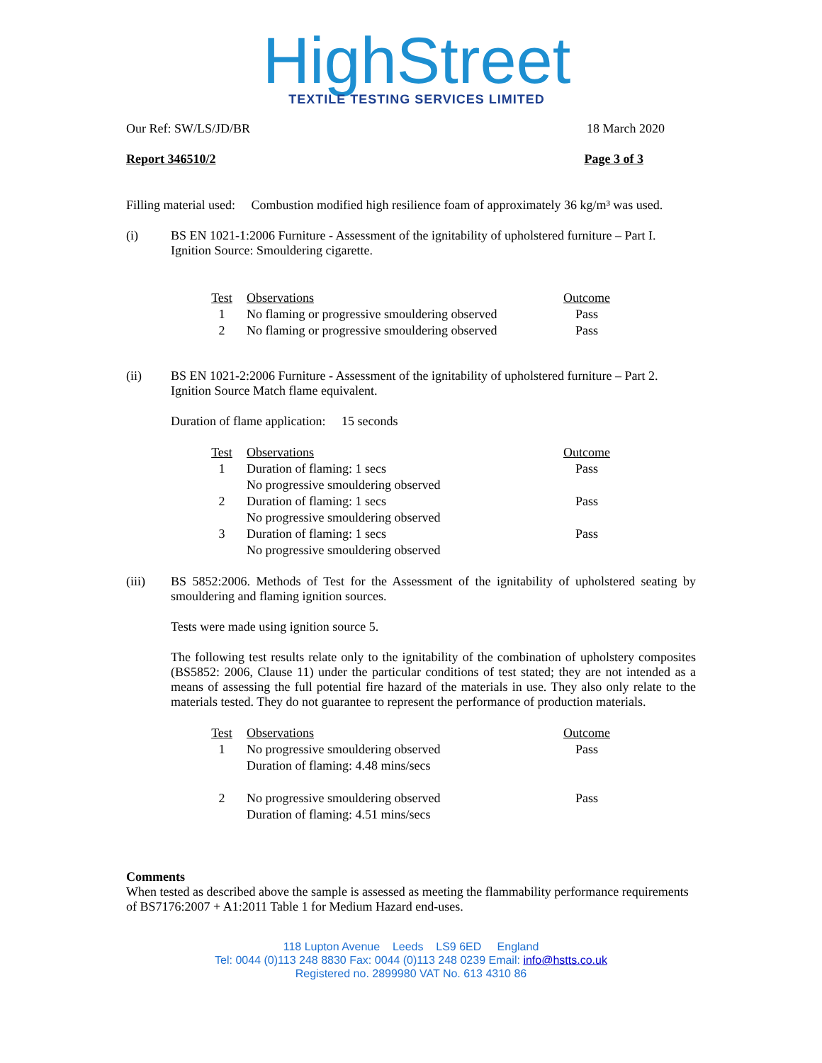HighStreet
TEXTILE TESTING SERVICES LIMITED
Our Ref: SW/LS/JD/BR 18 March 2020
Report 346510/2 Page 3 of 3
Filling material used: Combustion modified high resilience foam of approximately 36 kg/m³ was used.
(i) BS EN 1021-1:2006 Furniture - Assessment of the ignitability of upholstered furniture – Part I.
Ignition Source: Smouldering cigarette.
| Test | Observations | Outcome |
| 1 | No flaming or progressive smouldering observed | Pass |
| 2 | No flaming or progressive smouldering observed | Pass |
(ii) BS EN 1021-2:2006 Furniture - Assessment of the ignitability of upholstered furniture – Part 2.
Ignition Source Match flame equivalent.
Duration of flame application: 15 seconds
| Test | Observations | Outcome |
| 1 | Duration of flaming: 1 secs No progressive smouldering observed | Pass |
| 2 | Duration of flaming: 1 secs No progressive smouldering observed | Pass |
| 3 | Duration of flaming: 1 secs No progressive smouldering observed | Pass |
(iii) BS 5852:2006. Methods of Test for the Assessment of the ignitability of upholstered seating by smouldering and flaming ignition sources.
Tests were made using ignition source 5.
The following test results relate only to the ignitability of the combination of upholstery composites (BS5852: 2006, Clause 11) under the particular conditions of test stated; they are not intended as a means of assessing the full potential fire hazard of the materials in use. They also only relate to the materials tested. They do not guarantee to represent the performance of production materials.
| Test | Observations | Outcome |
| 1 | No progressive smouldering observed Duration of flaming: 4.48 mins/secs | Pass |
| 2 | No progressive smouldering observed Duration of flaming: 4.51 mins/secs | Pass |
Comments
When tested as described above the sample is assessed as meeting the flammability performance requirements of BS7176:2007 + A1:2011 Table 1 for Medium Hazard end-uses.
118 Lupton Avenue Leeds LS9 6ED England
Tel: 0044 (0)113 248 8830 Fax: 0044 (0)113 248 0239 Email: info@hstts.co.uk
Registered no. 2899980 VAT No. 613 4310 86